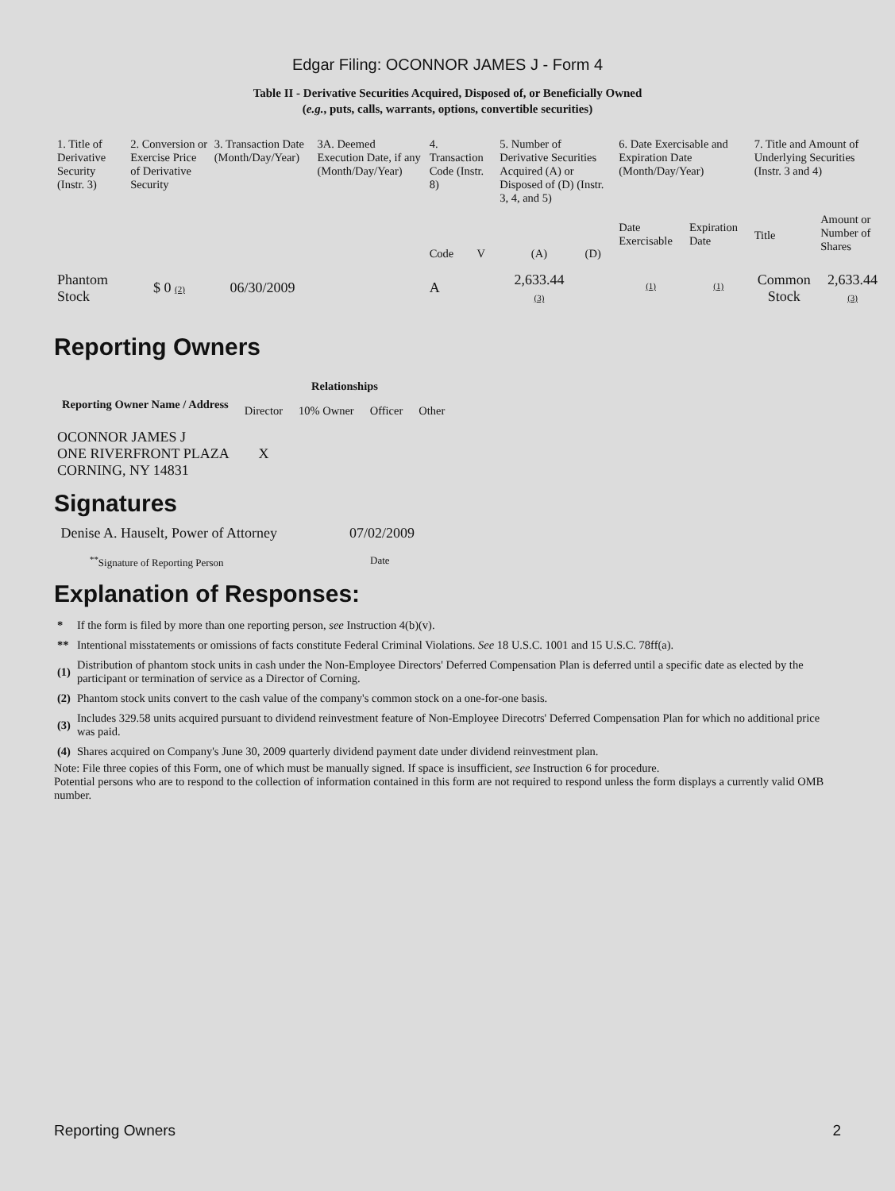Edgar Filing: OCONNOR JAMES J - Form 4
Table II - Derivative Securities Acquired, Disposed of, or Beneficially Owned
(e.g., puts, calls, warrants, options, convertible securities)
| 1. Title of Derivative Security (Instr. 3) | 2. Conversion or Exercise Price of Derivative Security | 3. Transaction Date (Month/Day/Year) | 3A. Deemed Execution Date, if any (Month/Day/Year) | 4. Transaction Code (Instr. 8) | | 5. Number of Derivative Securities Acquired (A) or Disposed of (D) (Instr. 3, 4, and 5) | | 6. Date Exercisable and Expiration Date (Month/Day/Year) | | 7. Title and Amount of Underlying Securities (Instr. 3 and 4) | |
| | | | | Code | V | (A) | (D) | Date Exercisable | Expiration Date | Title | Amount or Number of Shares |
| Phantom Stock | $ 0 (2) | 06/30/2009 | | A | | 2,633.44 (3) | | (1) | (1) | Common Stock | 2,633.44 (3) |
Reporting Owners
| Reporting Owner Name / Address | Relationships | | | |
| --- | --- | --- | --- | --- |
| | Director | 10% Owner | Officer | Other |
| OCONNOR JAMES J ONE RIVERFRONT PLAZA CORNING, NY 14831 | X | | | |
Signatures
| Denise A. Hauselt, Power of Attorney | 07/02/2009 |
| <sup>**</sup> Signature of Reporting Person | Date |
Explanation of Responses:
| * | If the form is filed by more than one reporting person, see Instruction 4(b)(v). |
| ** | Intentional misstatements or omissions of facts constitute Federal Criminal Violations. See 18 U.S.C. 1001 and 15 U.S.C. 78ff(a). |
| (1) | Distribution of phantom stock units in cash under the Non-Employee Directors' Deferred Compensation Plan is deferred until a specific date as elected by the participant or termination of service as a Director of Corning. |
| (2) | Phantom stock units convert to the cash value of the company's common stock on a one-for-one basis. |
| (3) | Includes 329.58 units acquired pursuant to dividend reinvestment feature of Non-Employee Direcotrs' Deferred Compensation Plan for which no additional price was paid. |
| (4) | Shares acquired on Company's June 30, 2009 quarterly dividend payment date under dividend reinvestment plan. |
Note: File three copies of this Form, one of which must be manually signed. If space is insufficient, see Instruction 6 for procedure.
Potential persons who are to respond to the collection of information contained in this form are not required to respond unless the form displays a currently valid OMB number.
Reporting Owners 2